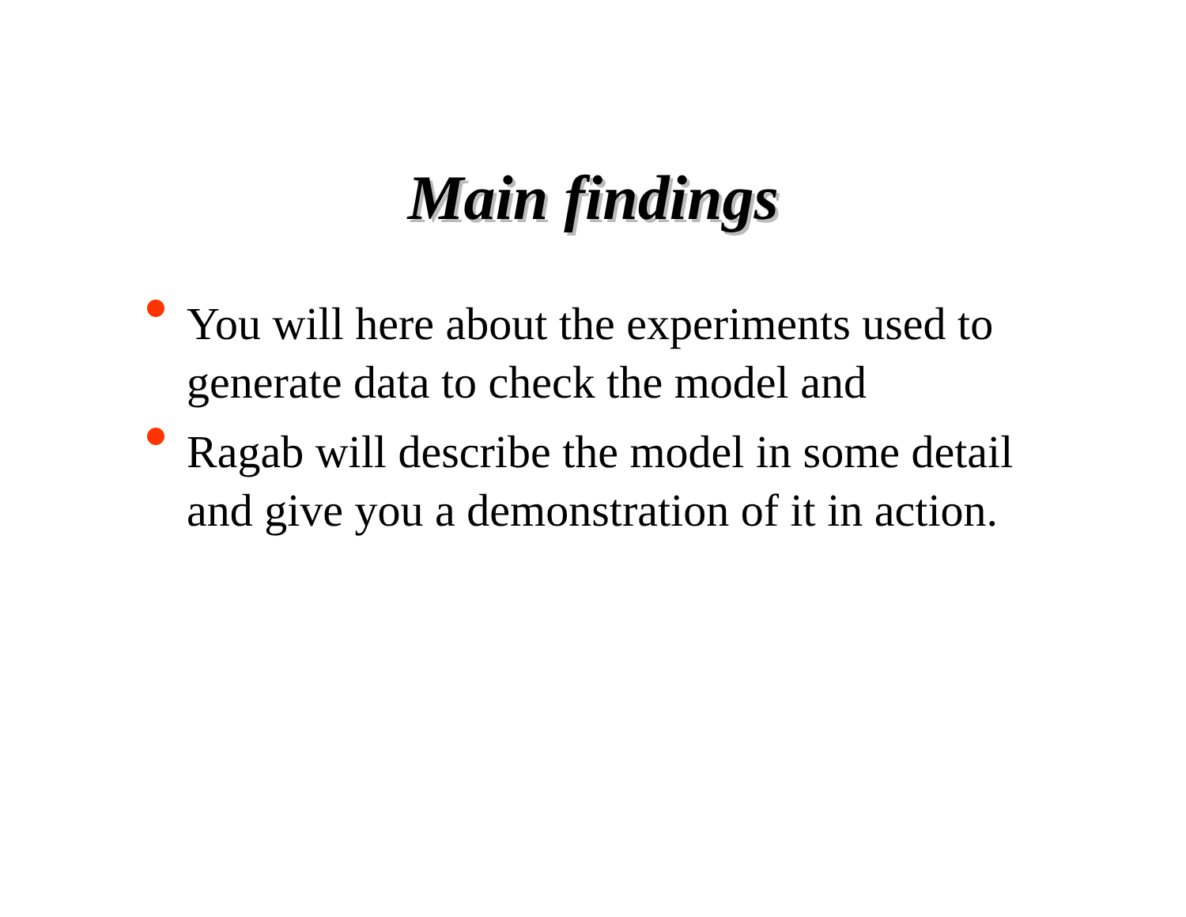Main findings
You will here about the experiments used to generate data to check the model and
Ragab will describe the model in some detail and give you a demonstration of it in action.